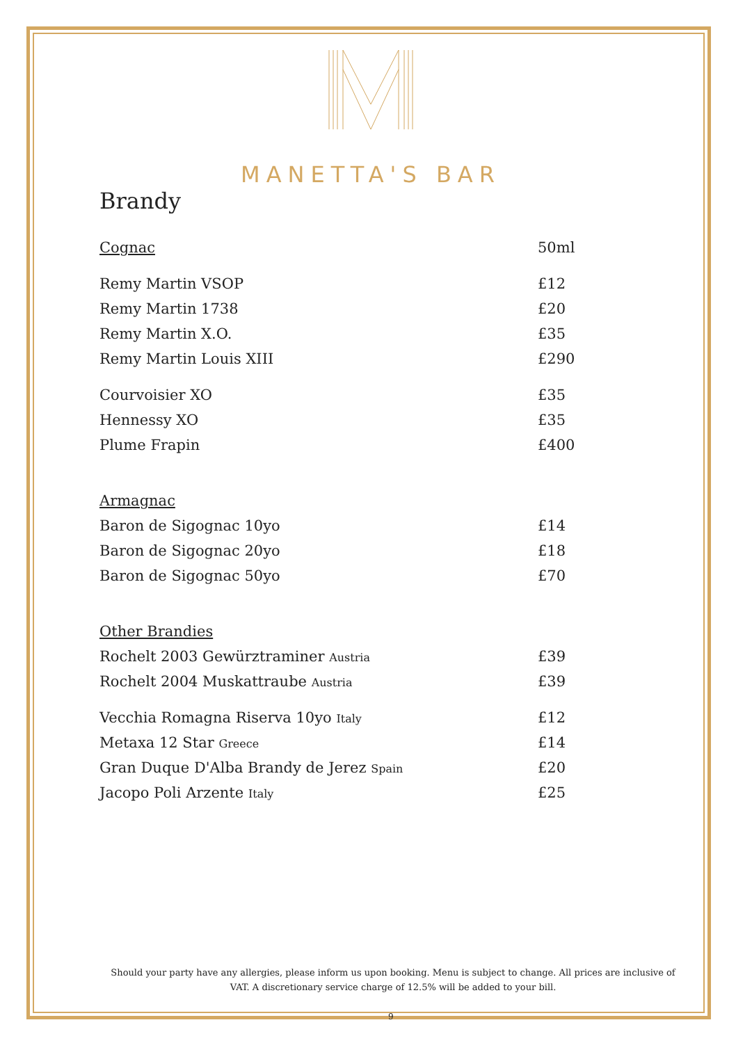MANETTA'S BAR
Brandy
| Cognac | 50ml |
| Remy Martin VSOP | £12 |
| Remy Martin 1738 | £20 |
| Remy Martin X.O. | £35 |
| Remy Martin Louis XIII | £290 |
| Courvoisier XO | £35 |
| Hennessy XO | £35 |
| Plume Frapin | £400 |
| Armagnac | |
| Baron de Sigognac 10yo | £14 |
| Baron de Sigognac 20yo | £18 |
| Baron de Sigognac 50yo | £70 |
| Other Brandies | |
| Rochelt 2003 Gewürztraminer Austria | £39 |
| Rochelt 2004 Muskattraube Austria | £39 |
| Vecchia Romagna Riserva 10yo Italy | £12 |
| Metaxa 12 Star Greece | £14 |
| Gran Duque D'Alba Brandy de Jerez Spain | £20 |
| Jacopo Poli Arzente Italy | £25 |
Should your party have any allergies, please inform us upon booking. Menu is subject to change. All prices are inclusive of VAT. A discretionary service charge of 12.5% will be added to your bill.
9